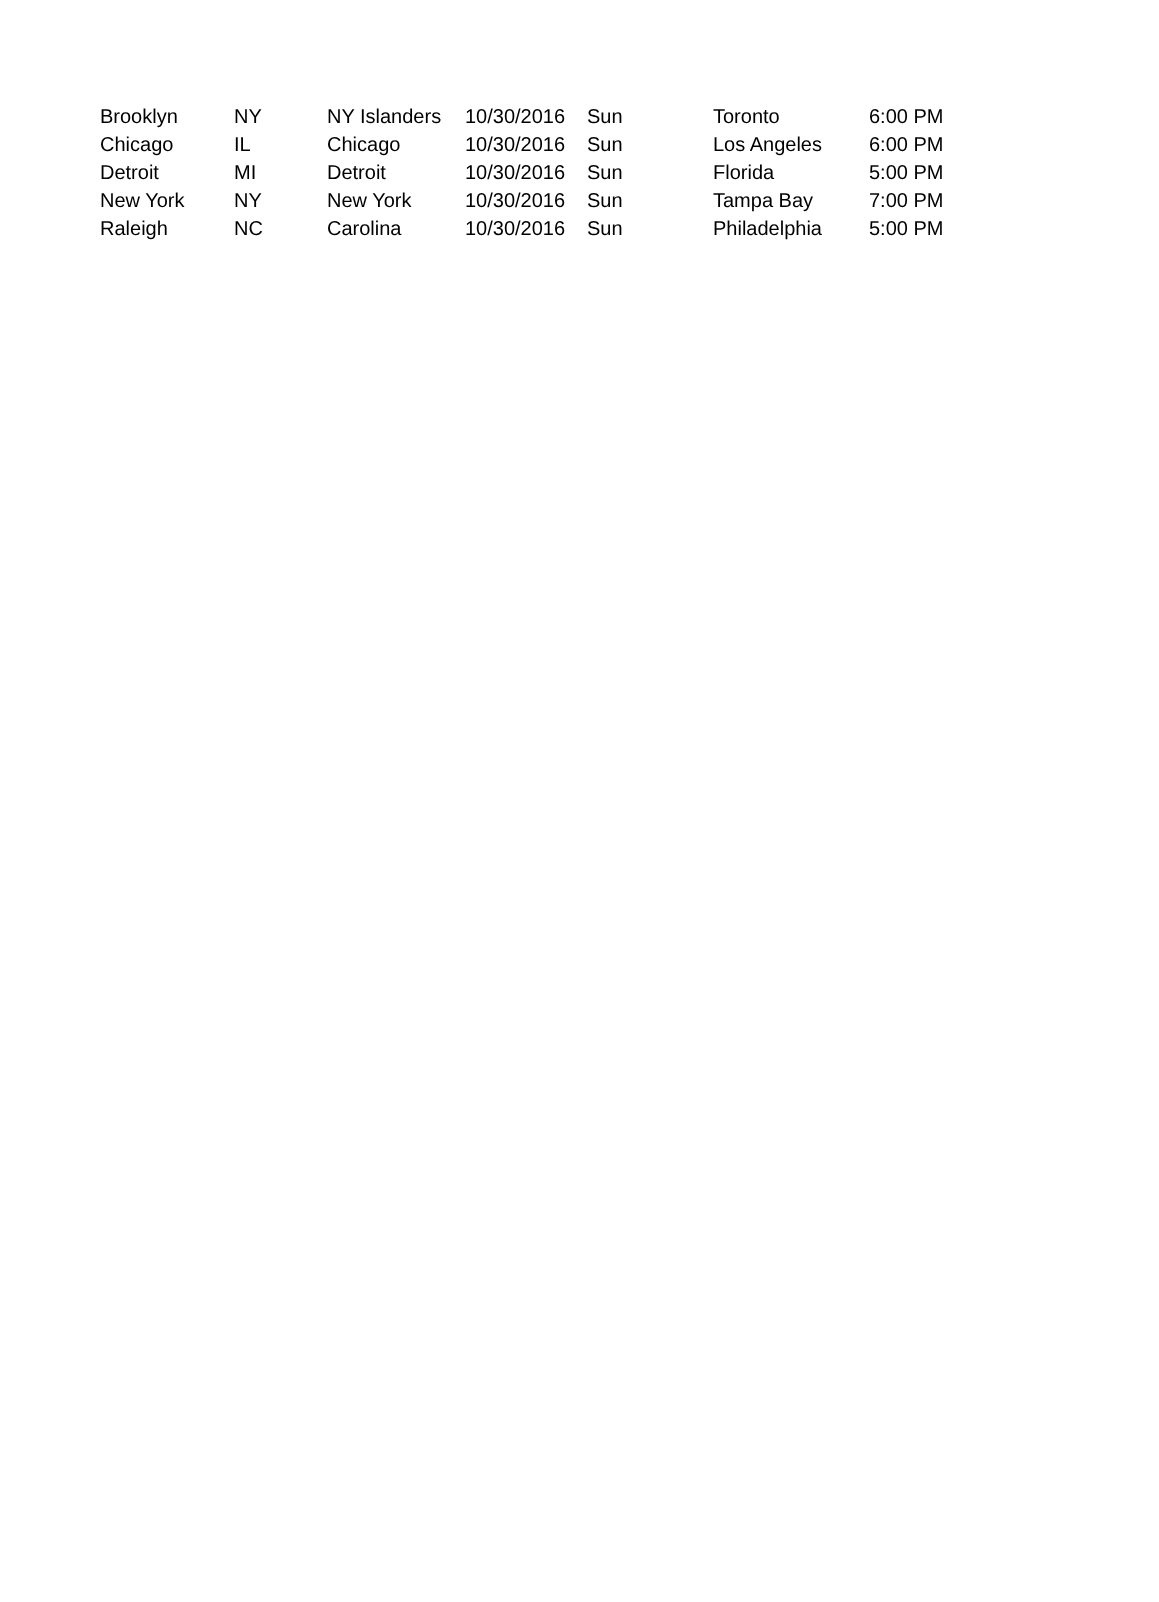| Brooklyn | NY | NY Islanders | 10/30/2016 | Sun | Toronto | 6:00 PM |
| Chicago | IL | Chicago | 10/30/2016 | Sun | Los Angeles | 6:00 PM |
| Detroit | MI | Detroit | 10/30/2016 | Sun | Florida | 5:00 PM |
| New York | NY | New York | 10/30/2016 | Sun | Tampa Bay | 7:00 PM |
| Raleigh | NC | Carolina | 10/30/2016 | Sun | Philadelphia | 5:00 PM |